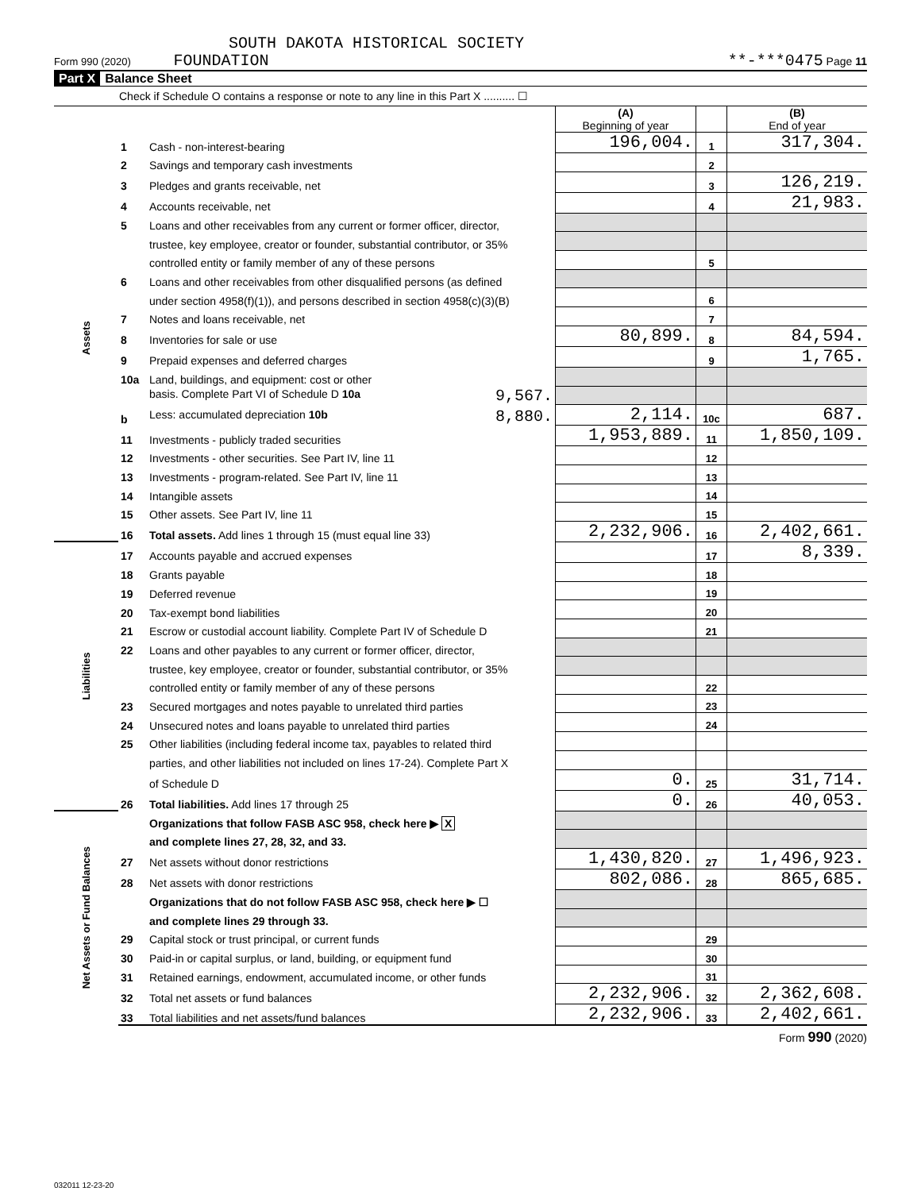SOUTH DAKOTA HISTORICAL SOCIETY
Form 990 (2020) FOUNDATION **-***0475 Page 11
Part X Balance Sheet
Check if Schedule O contains a response or note to any line in this Part X .......... ☐
| | | | (A) Beginning of year | | (B) End of year |
| Assets | 1 | Cash - non-interest-bearing | 196,004. | 1 | 317,304. |
| | 2 | Savings and temporary cash investments | | 2 | |
| | 3 | Pledges and grants receivable, net | | 3 | 126,219. |
| | 4 | Accounts receivable, net | | 4 | 21,983. |
| | 5 | Loans and other receivables from any current or former officer, director, | | | |
| | | trustee, key employee, creator or founder, substantial contributor, or 35% | | | |
| | | controlled entity or family member of any of these persons | | 5 | |
| | 6 | Loans and other receivables from other disqualified persons (as defined | | | |
| | | under section 4958(f)(1)), and persons described in section 4958(c)(3)(B) | | 6 | |
| | 7 | Notes and loans receivable, net | | 7 | |
| | 8 | Inventories for sale or use | 80,899. | 8 | 84,594. |
| | 9 | Prepaid expenses and deferred charges | | 9 | 1,765. |
| | 10a | Land, buildings, and equipment: cost or other | | | |
| | | basis. Complete Part VI of Schedule D 10a 9,567. | | | |
| | b | Less: accumulated depreciation 10b 8,880. | 2,114. | 10c | 687. |
| | 11 | Investments - publicly traded securities | 1,953,889. | 11 | 1,850,109. |
| | 12 | Investments - other securities. See Part IV, line 11 | | 12 | |
| | 13 | Investments - program-related. See Part IV, line 11 | | 13 | |
| | 14 | Intangible assets | | 14 | |
| | 15 | Other assets. See Part IV, line 11 | | 15 | |
| | 16 | Total assets. Add lines 1 through 15 (must equal line 33) | 2,232,906. | 16 | 2,402,661. |
| Liabilities | 17 | Accounts payable and accrued expenses | | 17 | 8,339. |
| | 18 | Grants payable | | 18 | |
| | 19 | Deferred revenue | | 19 | |
| | 20 | Tax-exempt bond liabilities | | 20 | |
| | 21 | Escrow or custodial account liability. Complete Part IV of Schedule D | | 21 | |
| | 22 | Loans and other payables to any current or former officer, director, | | | |
| | | trustee, key employee, creator or founder, substantial contributor, or 35% | | | |
| | | controlled entity or family member of any of these persons | | 22 | |
| | 23 | Secured mortgages and notes payable to unrelated third parties | | 23 | |
| | 24 | Unsecured notes and loans payable to unrelated third parties | | 24 | |
| | 25 | Other liabilities (including federal income tax, payables to related third | | | |
| | | parties, and other liabilities not included on lines 17-24). Complete Part X | | | |
| | | of Schedule D | 0. | 25 | 31,714. |
| | 26 | Total liabilities. Add lines 17 through 25 | 0. | 26 | 40,053. |
| Net Assets or Fund Balances | | Organizations that follow FASB ASC 958, check here ▶ X | | | |
| | | and complete lines 27, 28, 32, and 33. | | | |
| | 27 | Net assets without donor restrictions | 1,430,820. | 27 | 1,496,923. |
| | 28 | Net assets with donor restrictions | 802,086. | 28 | 865,685. |
| | | Organizations that do not follow FASB ASC 958, check here ▶ ☐ | | | |
| | | and complete lines 29 through 33. | | | |
| | 29 | Capital stock or trust principal, or current funds | | 29 | |
| | 30 | Paid-in or capital surplus, or land, building, or equipment fund | | 30 | |
| | 31 | Retained earnings, endowment, accumulated income, or other funds | | 31 | |
| | 32 | Total net assets or fund balances | 2,232,906. | 32 | 2,362,608. |
| | 33 | Total liabilities and net assets/fund balances | 2,232,906. | 33 | 2,402,661. |
Form 990 (2020)
032011 12-23-20